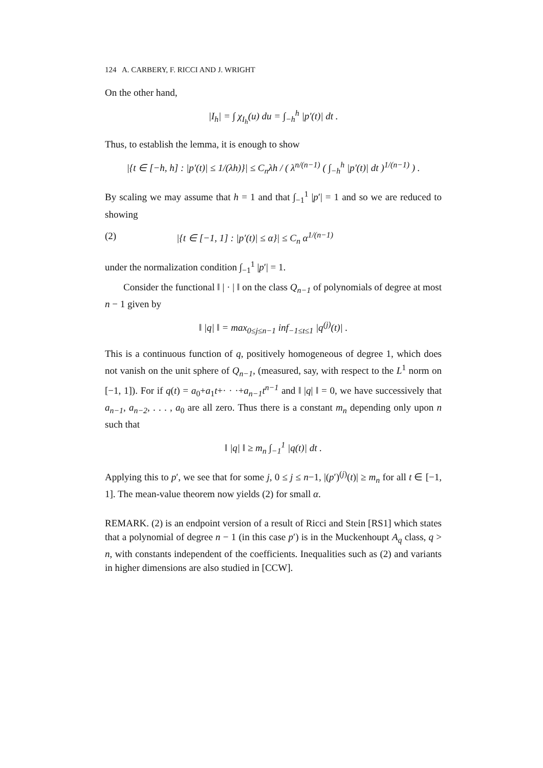124 A. CARBERY, F. RICCI AND J. WRIGHT
On the other hand,
|I<sub>h</sub>| = ∫ χ<sub>I<sub>h</sub></sub>(u) du = ∫<sub>−h</sub><sup>h</sup> |p′(t)| dt .
Thus, to establish the lemma, it is enough to show
|{t ∈ [−h, h] : |p′(t)| ≤ 1/(λh)}| ≤ C<sub>n</sub>λh / ( λ<sup>n/(n−1)</sup> ( ∫<sub>−h</sub><sup>h</sup> |p′(t)| dt )<sup>1/(n−1)</sup> ) .
By scaling we may assume that h = 1 and that ∫<sub>−1</sub><sup>1</sup> |p′| = 1 and so we are reduced to showing
(2) |{t ∈ [−1, 1] : |p′(t)| ≤ α}| ≤ C<sub>n</sub> α<sup>1/(n−1)</sup>
under the normalization condition ∫<sub>−1</sub><sup>1</sup> |p′| = 1.
Consider the functional ‖ | · | ‖ on the class Q<sub>n−1</sub> of polynomials of degree at most n − 1 given by
‖ |q| ‖ = max<sub>0≤j≤n−1</sub> inf<sub>−1≤t≤1</sub> |q<sup>(j)</sup>(t)| .
This is a continuous function of q, positively homogeneous of degree 1, which does not vanish on the unit sphere of Q<sub>n−1</sub>, (measured, say, with respect to the L<sup>1</sup> norm on [−1, 1]). For if q(t) = a<sub>0</sub>+a<sub>1</sub>t+· · ·+a<sub>n−1</sub>t<sup>n−1</sup> and ‖ |q| ‖ = 0, we have successively that a<sub>n−1</sub>, a<sub>n−2</sub>, . . . , a<sub>0</sub> are all zero. Thus there is a constant m<sub>n</sub> depending only upon n such that
‖ |q| ‖ ≥ m<sub>n</sub> ∫<sub>−1</sub><sup>1</sup> |q(t)| dt .
Applying this to p′, we see that for some j, 0 ≤ j ≤ n−1, |(p′)<sup>(j)</sup>(t)| ≥ m<sub>n</sub> for all t ∈ [−1, 1]. The mean-value theorem now yields (2) for small α.
REMARK. (2) is an endpoint version of a result of Ricci and Stein [RS1] which states that a polynomial of degree n − 1 (in this case p′) is in the Muckenhoupt A<sub>q</sub> class, q > n, with constants independent of the coefficients. Inequalities such as (2) and variants in higher dimensions are also studied in [CCW].